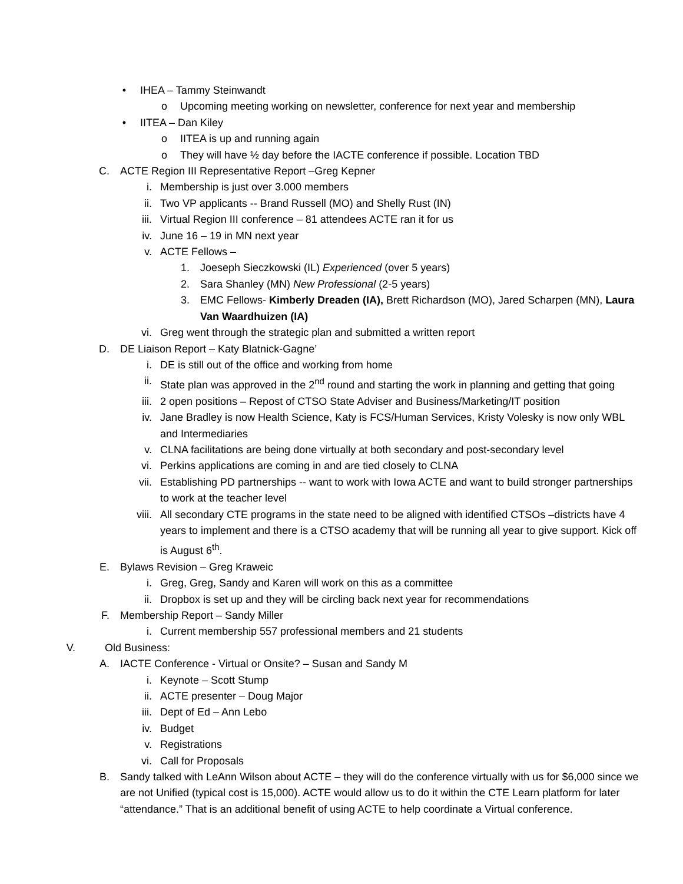• IHEA – Tammy Steinwandt
o Upcoming meeting working on newsletter, conference for next year and membership
• IITEA – Dan Kiley
o IITEA is up and running again
o They will have ½ day before the IACTE conference if possible. Location TBD
C. ACTE Region III Representative Report –Greg Kepner
i. Membership is just over 3.000 members
ii. Two VP applicants -- Brand Russell (MO) and Shelly Rust (IN)
iii. Virtual Region III conference – 81 attendees ACTE ran it for us
iv. June 16 – 19 in MN next year
v. ACTE Fellows –
1. Joeseph Sieczkowski (IL) Experienced (over 5 years)
2. Sara Shanley (MN) New Professional (2-5 years)
3. EMC Fellows- Kimberly Dreaden (IA), Brett Richardson (MO), Jared Scharpen (MN), Laura Van Waardhuizen (IA)
vi. Greg went through the strategic plan and submitted a written report
D. DE Liaison Report – Katy Blatnick-Gagne’
i. DE is still out of the office and working from home
ii. State plan was approved in the 2<sup>nd</sup> round and starting the work in planning and getting that going
iii. 2 open positions – Repost of CTSO State Adviser and Business/Marketing/IT position
iv. Jane Bradley is now Health Science, Katy is FCS/Human Services, Kristy Volesky is now only WBL and Intermediaries
v. CLNA facilitations are being done virtually at both secondary and post-secondary level
vi. Perkins applications are coming in and are tied closely to CLNA
vii. Establishing PD partnerships -- want to work with Iowa ACTE and want to build stronger partnerships to work at the teacher level
viii. All secondary CTE programs in the state need to be aligned with identified CTSOs –districts have 4 years to implement and there is a CTSO academy that will be running all year to give support. Kick off is August 6<sup>th</sup>.
E. Bylaws Revision – Greg Kraweic
i. Greg, Greg, Sandy and Karen will work on this as a committee
ii. Dropbox is set up and they will be circling back next year for recommendations
F. Membership Report – Sandy Miller
i. Current membership 557 professional members and 21 students
V. Old Business:
A. IACTE Conference - Virtual or Onsite? – Susan and Sandy M
i. Keynote – Scott Stump
ii. ACTE presenter – Doug Major
iii. Dept of Ed – Ann Lebo
iv. Budget
v. Registrations
vi. Call for Proposals
B. Sandy talked with LeAnn Wilson about ACTE – they will do the conference virtually with us for $6,000 since we are not Unified (typical cost is 15,000). ACTE would allow us to do it within the CTE Learn platform for later “attendance.” That is an additional benefit of using ACTE to help coordinate a Virtual conference.